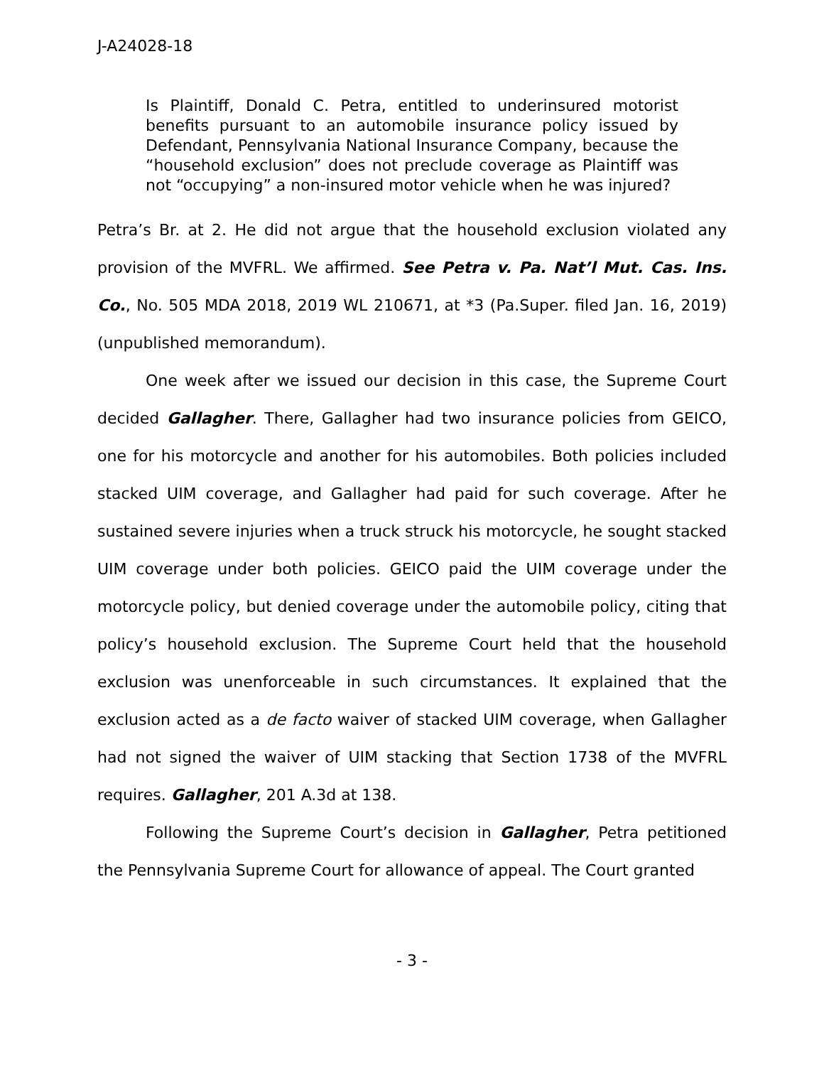J-A24028-18
Is Plaintiff, Donald C. Petra, entitled to underinsured motorist benefits pursuant to an automobile insurance policy issued by Defendant, Pennsylvania National Insurance Company, because the “household exclusion” does not preclude coverage as Plaintiff was not “occupying” a non-insured motor vehicle when he was injured?
Petra’s Br. at 2. He did not argue that the household exclusion violated any provision of the MVFRL. We affirmed. See Petra v. Pa. Nat’l Mut. Cas. Ins. Co., No. 505 MDA 2018, 2019 WL 210671, at *3 (Pa.Super. filed Jan. 16, 2019) (unpublished memorandum).
One week after we issued our decision in this case, the Supreme Court decided Gallagher. There, Gallagher had two insurance policies from GEICO, one for his motorcycle and another for his automobiles. Both policies included stacked UIM coverage, and Gallagher had paid for such coverage. After he sustained severe injuries when a truck struck his motorcycle, he sought stacked UIM coverage under both policies. GEICO paid the UIM coverage under the motorcycle policy, but denied coverage under the automobile policy, citing that policy’s household exclusion. The Supreme Court held that the household exclusion was unenforceable in such circumstances. It explained that the exclusion acted as a de facto waiver of stacked UIM coverage, when Gallagher had not signed the waiver of UIM stacking that Section 1738 of the MVFRL requires. Gallagher, 201 A.3d at 138.
Following the Supreme Court’s decision in Gallagher, Petra petitioned the Pennsylvania Supreme Court for allowance of appeal. The Court granted
- 3 -